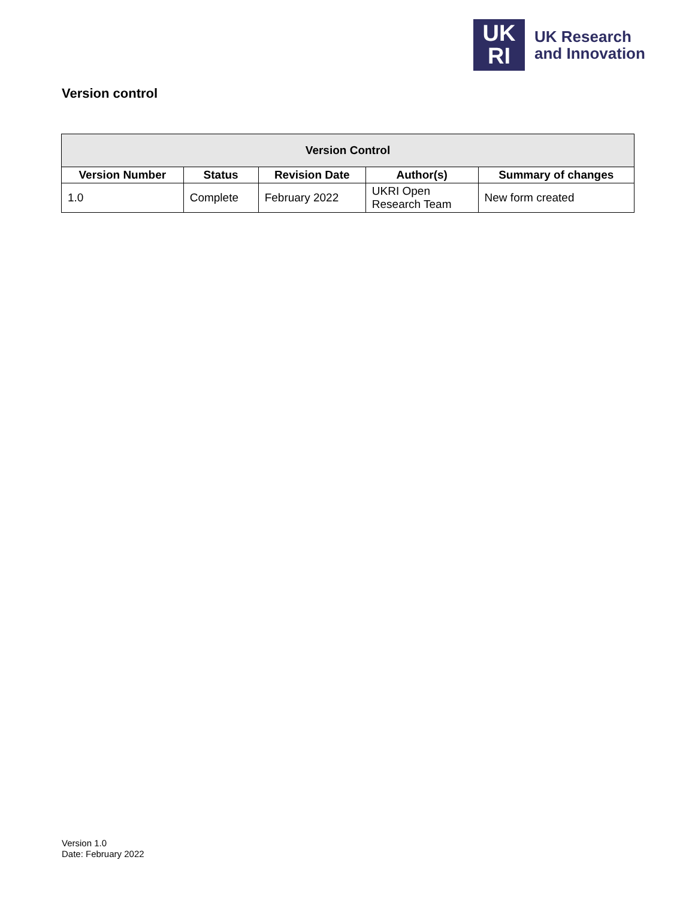UK
RI
UK Research
and Innovation
Version control
| Version Control | | | | |
| --- | --- | --- | --- | --- |
| Version Number | Status | Revision Date | Author(s) | Summary of changes |
| 1.0 | Complete | February 2022 | UKRI Open Research Team | New form created |
Version 1.0
Date: February 2022